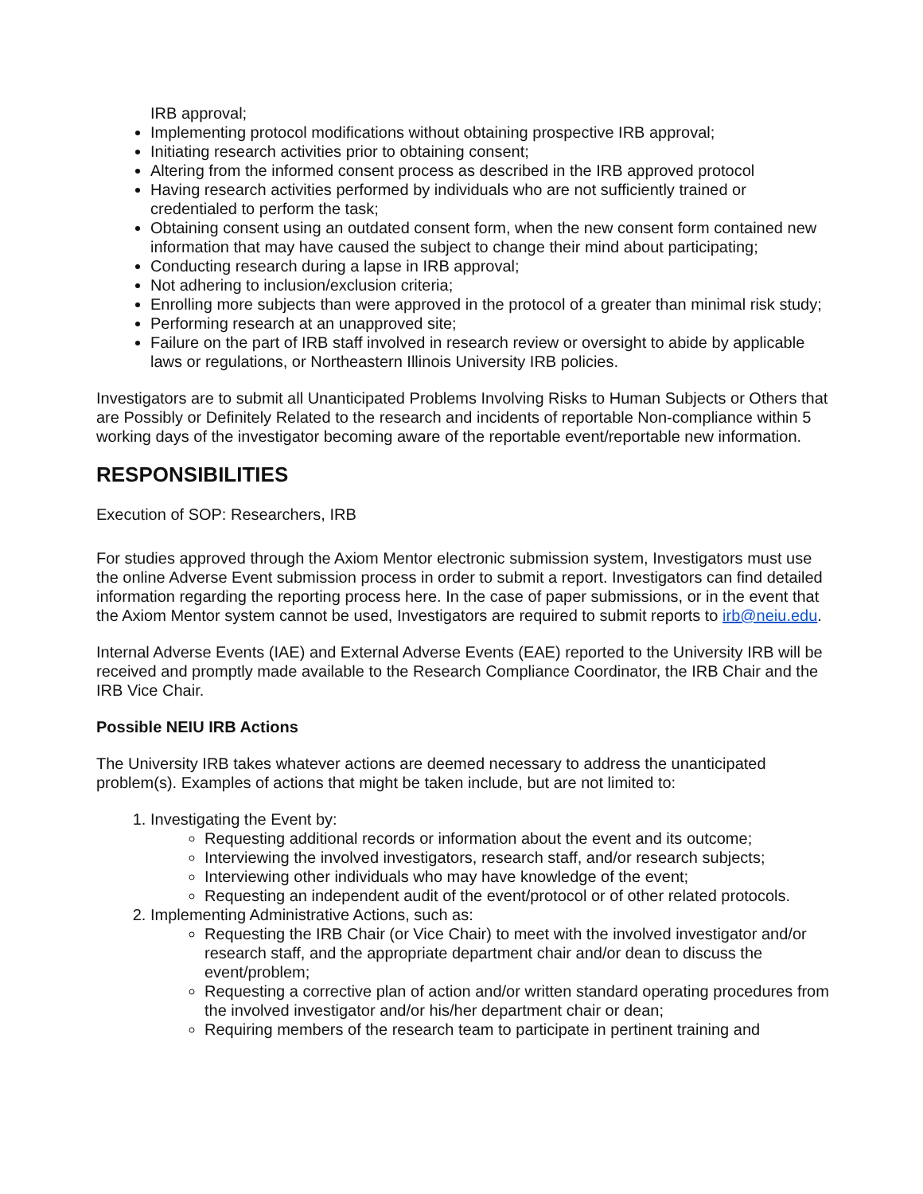IRB approval;
Implementing protocol modifications without obtaining prospective IRB approval;
Initiating research activities prior to obtaining consent;
Altering from the informed consent process as described in the IRB approved protocol
Having research activities performed by individuals who are not sufficiently trained or credentialed to perform the task;
Obtaining consent using an outdated consent form, when the new consent form contained new information that may have caused the subject to change their mind about participating;
Conducting research during a lapse in IRB approval;
Not adhering to inclusion/exclusion criteria;
Enrolling more subjects than were approved in the protocol of a greater than minimal risk study;
Performing research at an unapproved site;
Failure on the part of IRB staff involved in research review or oversight to abide by applicable laws or regulations, or Northeastern Illinois University IRB policies.
Investigators are to submit all Unanticipated Problems Involving Risks to Human Subjects or Others that are Possibly or Definitely Related to the research and incidents of reportable Non-compliance within 5 working days of the investigator becoming aware of the reportable event/reportable new information.
RESPONSIBILITIES
Execution of SOP: Researchers, IRB
For studies approved through the Axiom Mentor electronic submission system, Investigators must use the online Adverse Event submission process in order to submit a report. Investigators can find detailed information regarding the reporting process here. In the case of paper submissions, or in the event that the Axiom Mentor system cannot be used, Investigators are required to submit reports to irb@neiu.edu.
Internal Adverse Events (IAE) and External Adverse Events (EAE) reported to the University IRB will be received and promptly made available to the Research Compliance Coordinator, the IRB Chair and the IRB Vice Chair.
Possible NEIU IRB Actions
The University IRB takes whatever actions are deemed necessary to address the unanticipated problem(s). Examples of actions that might be taken include, but are not limited to:
1. Investigating the Event by:
Requesting additional records or information about the event and its outcome;
Interviewing the involved investigators, research staff, and/or research subjects;
Interviewing other individuals who may have knowledge of the event;
Requesting an independent audit of the event/protocol or of other related protocols.
2. Implementing Administrative Actions, such as:
Requesting the IRB Chair (or Vice Chair) to meet with the involved investigator and/or research staff, and the appropriate department chair and/or dean to discuss the event/problem;
Requesting a corrective plan of action and/or written standard operating procedures from the involved investigator and/or his/her department chair or dean;
Requiring members of the research team to participate in pertinent training and